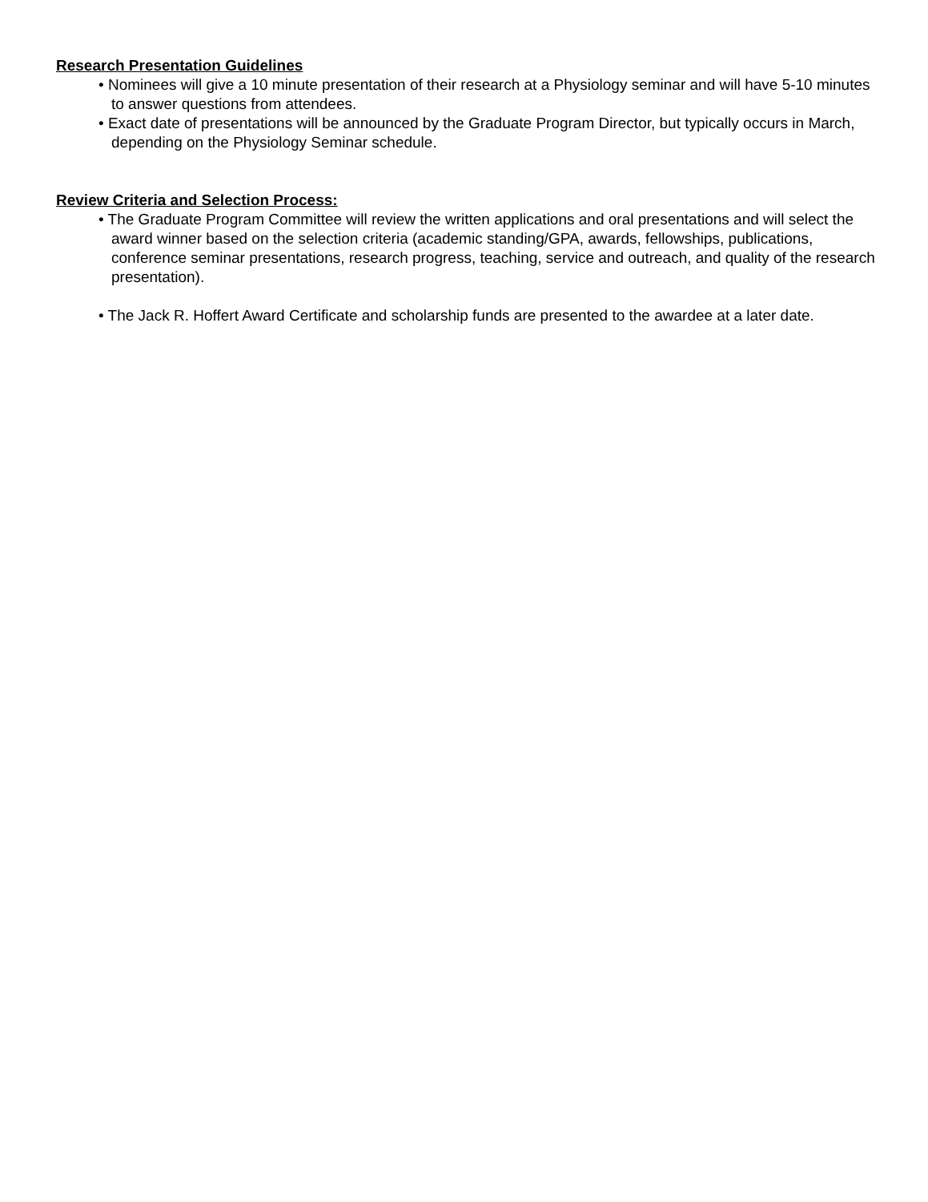Research Presentation Guidelines
• Nominees will give a 10 minute presentation of their research at a Physiology seminar and will have 5-10 minutes to answer questions from attendees.
• Exact date of presentations will be announced by the Graduate Program Director, but typically occurs in March, depending on the Physiology Seminar schedule.
Review Criteria and Selection Process:
• The Graduate Program Committee will review the written applications and oral presentations and will select the award winner based on the selection criteria (academic standing/GPA, awards, fellowships, publications, conference seminar presentations, research progress, teaching, service and outreach, and quality of the research presentation).
• The Jack R. Hoffert Award Certificate and scholarship funds are presented to the awardee at a later date.